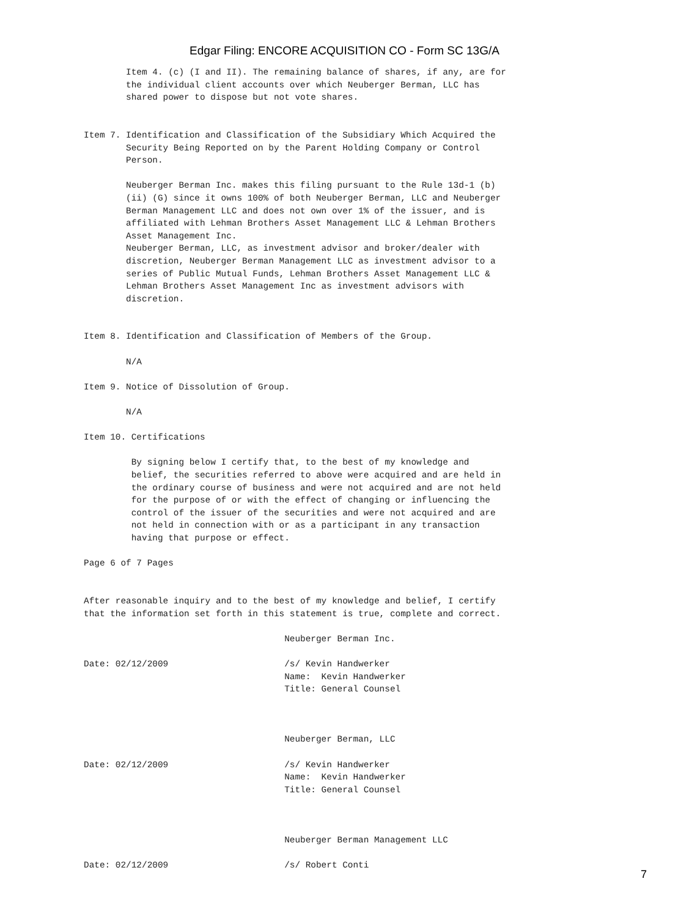Edgar Filing: ENCORE ACQUISITION CO - Form SC 13G/A
        Item 4. (c) (I and II). The remaining balance of shares, if any, are for
        the individual client accounts over which Neuberger Berman, LLC has
        shared power to dispose but not vote shares.


Item 7. Identification and Classification of the Subsidiary Which Acquired the
        Security Being Reported on by the Parent Holding Company or Control
        Person.

        Neuberger Berman Inc. makes this filing pursuant to the Rule 13d-1 (b)
        (ii) (G) since it owns 100% of both Neuberger Berman, LLC and Neuberger
        Berman Management LLC and does not own over 1% of the issuer, and is
        affiliated with Lehman Brothers Asset Management LLC & Lehman Brothers
        Asset Management Inc.
        Neuberger Berman, LLC, as investment advisor and broker/dealer with
        discretion, Neuberger Berman Management LLC as investment advisor to a
        series of Public Mutual Funds, Lehman Brothers Asset Management LLC &
        Lehman Brothers Asset Management Inc as investment advisors with
        discretion.


Item 8. Identification and Classification of Members of the Group.

        N/A

Item 9. Notice of Dissolution of Group.

        N/A

Item 10. Certifications

         By signing below I certify that, to the best of my knowledge and
         belief, the securities referred to above were acquired and are held in
         the ordinary course of business and were not acquired and are not held
         for the purpose of or with the effect of changing or influencing the
         control of the issuer of the securities and were not acquired and are
         not held in connection with or as a participant in any transaction
         having that purpose or effect.

Page 6 of 7 Pages


After reasonable inquiry and to the best of my knowledge and belief, I certify
that the information set forth in this statement is true, complete and correct.

                                      Neuberger Berman Inc.

Date: 02/12/2009                      /s/ Kevin Handwerker
                                      Name:  Kevin Handwerker
                                      Title: General Counsel



                                      Neuberger Berman, LLC

Date: 02/12/2009                      /s/ Kevin Handwerker
                                      Name:  Kevin Handwerker
                                      Title: General Counsel



                                      Neuberger Berman Management LLC

Date: 02/12/2009                      /s/ Robert Conti
7